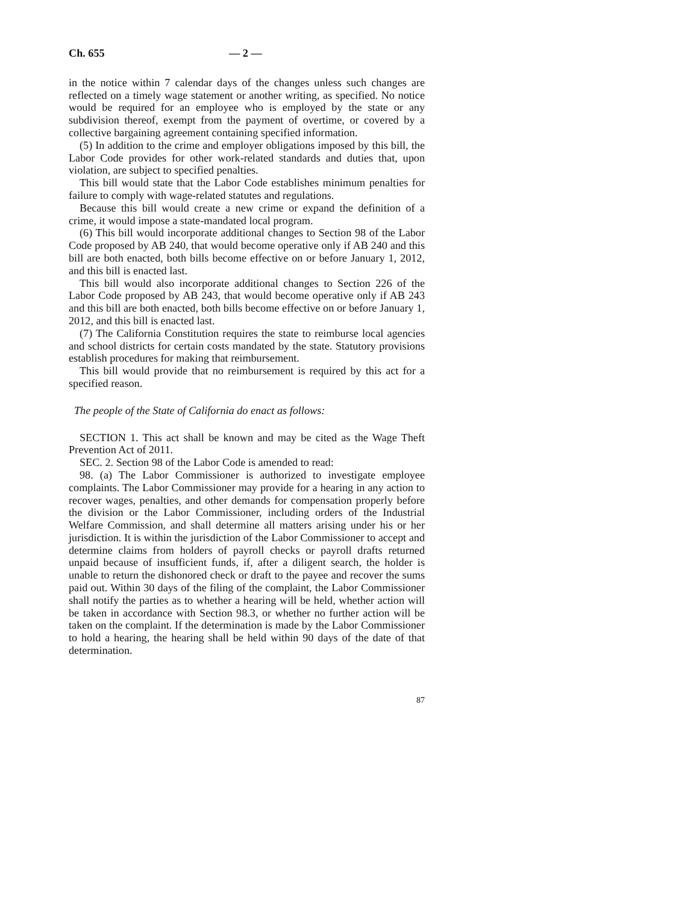Ch. 655 — 2 —
in the notice within 7 calendar days of the changes unless such changes are reflected on a timely wage statement or another writing, as specified. No notice would be required for an employee who is employed by the state or any subdivision thereof, exempt from the payment of overtime, or covered by a collective bargaining agreement containing specified information.
(5) In addition to the crime and employer obligations imposed by this bill, the Labor Code provides for other work-related standards and duties that, upon violation, are subject to specified penalties.
This bill would state that the Labor Code establishes minimum penalties for failure to comply with wage-related statutes and regulations.
Because this bill would create a new crime or expand the definition of a crime, it would impose a state-mandated local program.
(6) This bill would incorporate additional changes to Section 98 of the Labor Code proposed by AB 240, that would become operative only if AB 240 and this bill are both enacted, both bills become effective on or before January 1, 2012, and this bill is enacted last.
This bill would also incorporate additional changes to Section 226 of the Labor Code proposed by AB 243, that would become operative only if AB 243 and this bill are both enacted, both bills become effective on or before January 1, 2012, and this bill is enacted last.
(7) The California Constitution requires the state to reimburse local agencies and school districts for certain costs mandated by the state. Statutory provisions establish procedures for making that reimbursement.
This bill would provide that no reimbursement is required by this act for a specified reason.
The people of the State of California do enact as follows:
SECTION 1. This act shall be known and may be cited as the Wage Theft Prevention Act of 2011.
SEC. 2. Section 98 of the Labor Code is amended to read:
98. (a) The Labor Commissioner is authorized to investigate employee complaints. The Labor Commissioner may provide for a hearing in any action to recover wages, penalties, and other demands for compensation properly before the division or the Labor Commissioner, including orders of the Industrial Welfare Commission, and shall determine all matters arising under his or her jurisdiction. It is within the jurisdiction of the Labor Commissioner to accept and determine claims from holders of payroll checks or payroll drafts returned unpaid because of insufficient funds, if, after a diligent search, the holder is unable to return the dishonored check or draft to the payee and recover the sums paid out. Within 30 days of the filing of the complaint, the Labor Commissioner shall notify the parties as to whether a hearing will be held, whether action will be taken in accordance with Section 98.3, or whether no further action will be taken on the complaint. If the determination is made by the Labor Commissioner to hold a hearing, the hearing shall be held within 90 days of the date of that determination.
87